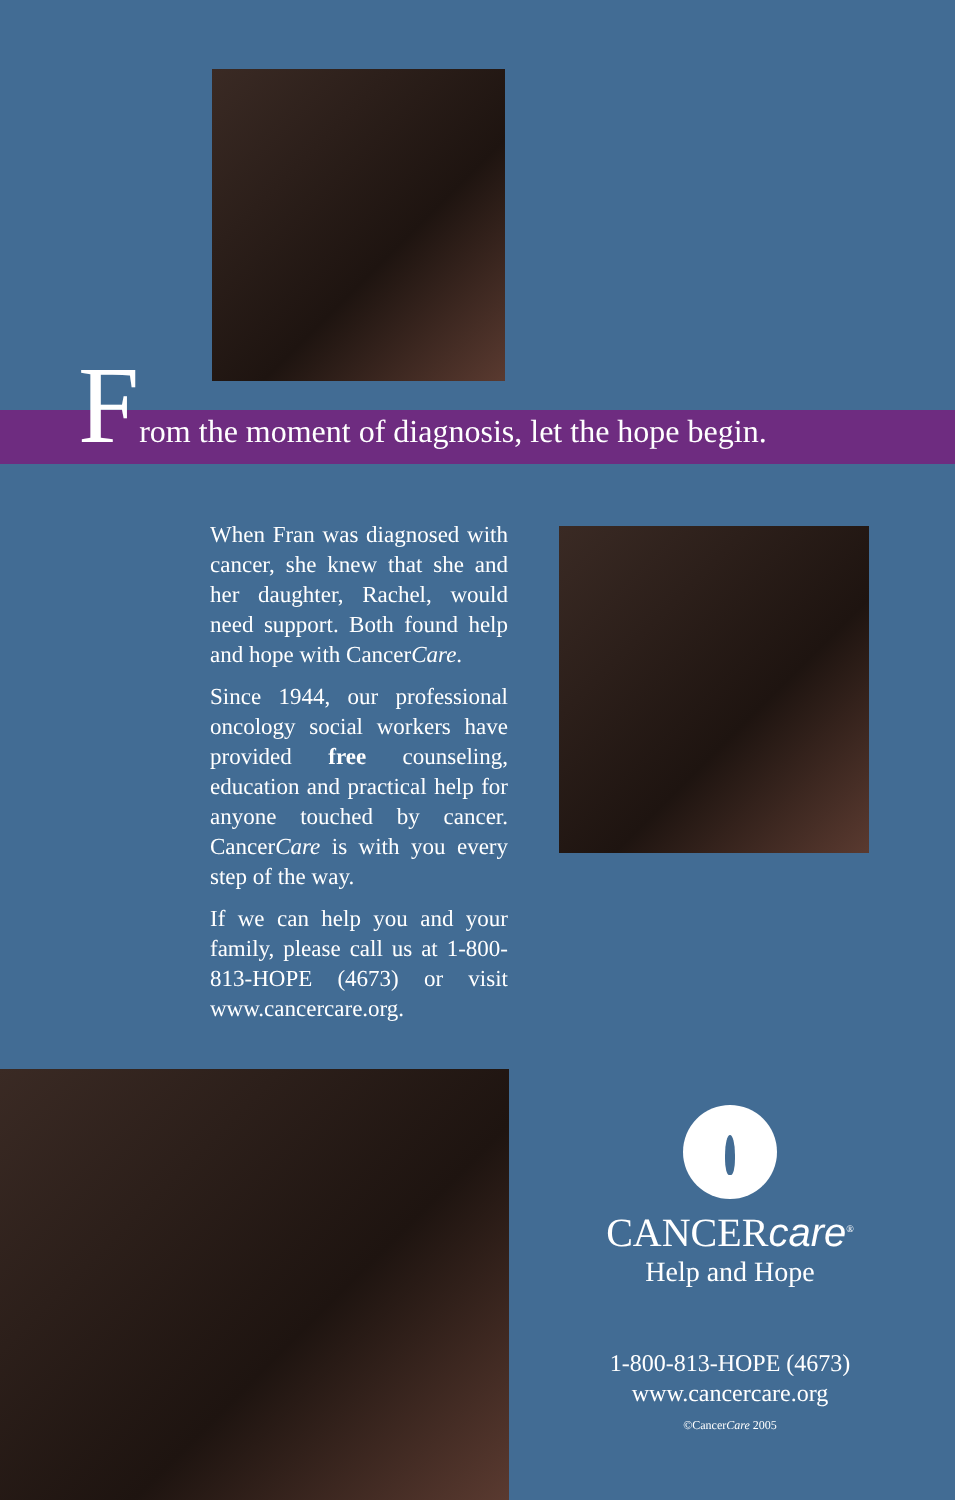From the moment of diagnosis, let the hope begin.
When Fran was diagnosed with cancer, she knew that she and her daughter, Rachel, would need support. Both found help and hope with CancerCare.
Since 1944, our professional oncology social workers have provided free counseling, education and practical help for anyone touched by cancer. CancerCare is with you every step of the way.
If we can help you and your family, please call us at 1-800-813-HOPE (4673) or visit www.cancercare.org.
CANCERcare<sup>®</sup>
Help and Hope
1-800-813-HOPE (4673)
www.cancercare.org
©CancerCare 2005